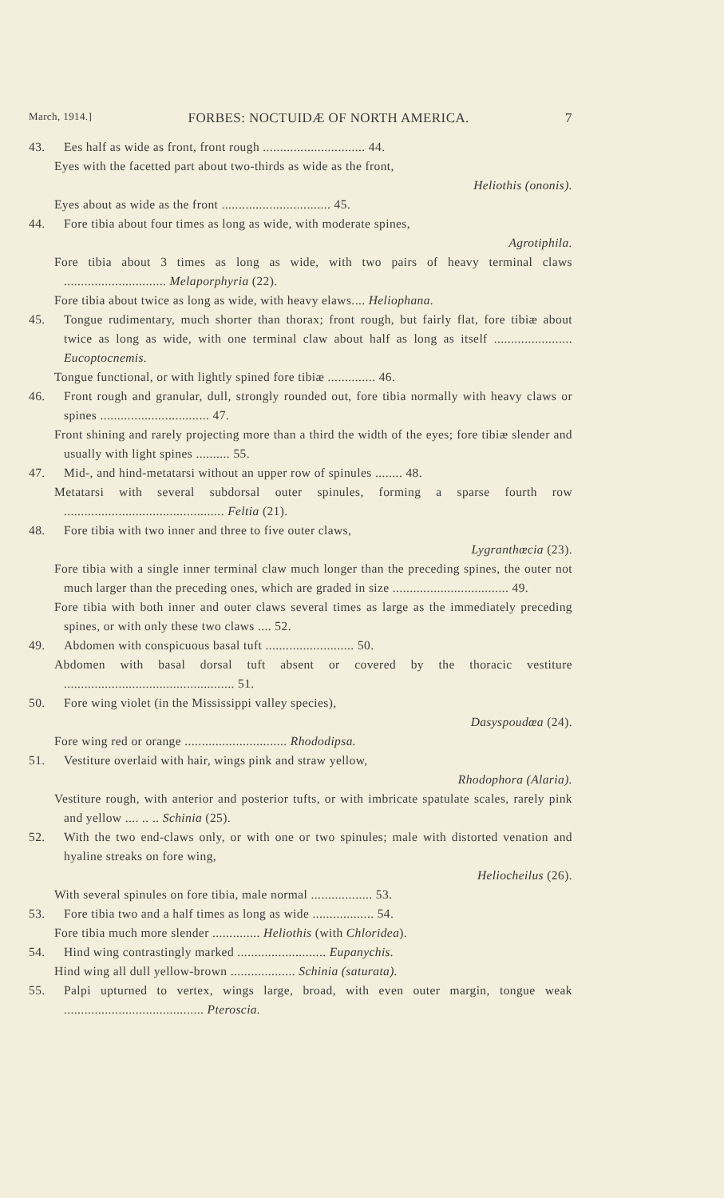March, 1914.] FORBES: NOCTUIDÆ OF NORTH AMERICA. 7
43. Ees half as wide as front, front rough .............................. 44.
Eyes with the facetted part about two-thirds as wide as the front,
Heliothis (ononis).
Eyes about as wide as the front ................................ 45.
44. Fore tibia about four times as long as wide, with moderate spines,
Agrotiphila.
Fore tibia about 3 times as long as wide, with two pairs of heavy terminal claws .............................. Melaporphyria (22).
Fore tibia about twice as long as wide, with heavy elaws.... Heliophana.
45. Tongue rudimentary, much shorter than thorax; front rough, but fairly flat, fore tibiæ about twice as long as wide, with one terminal claw about half as long as itself ....................... Eucoptocnemis.
Tongue functional, or with lightly spined fore tibiæ .............. 46.
46. Front rough and granular, dull, strongly rounded out, fore tibia normally with heavy claws or spines ................................ 47.
Front shining and rarely projecting more than a third the width of the eyes; fore tibiæ slender and usually with light spines .......... 55.
47. Mid-, and hind-metatarsi without an upper row of spinules ........ 48.
Metatarsi with several subdorsal outer spinules, forming a sparse fourth row ............................................... Feltia (21).
48. Fore tibia with two inner and three to five outer claws,
Lygranthœcia (23).
Fore tibia with a single inner terminal claw much longer than the preceding spines, the outer not much larger than the preceding ones, which are graded in size .................................. 49.
Fore tibia with both inner and outer claws several times as large as the immediately preceding spines, or with only these two claws .... 52.
49. Abdomen with conspicuous basal tuft .......................... 50.
Abdomen with basal dorsal tuft absent or covered by the thoracic vestiture .................................................. 51.
50. Fore wing violet (in the Mississippi valley species),
Dasyspoudœa (24).
Fore wing red or orange .............................. Rhododipsa.
51. Vestiture overlaid with hair, wings pink and straw yellow,
Rhodophora (Alaria).
Vestiture rough, with anterior and posterior tufts, or with imbricate spatulate scales, rarely pink and yellow .... .. .. Schinia (25).
52. With the two end-claws only, or with one or two spinules; male with distorted venation and hyaline streaks on fore wing,
Heliocheilus (26).
With several spinules on fore tibia, male normal .................. 53.
53. Fore tibia two and a half times as long as wide .................. 54.
Fore tibia much more slender .............. Heliothis (with Chloridea).
54. Hind wing contrastingly marked .......................... Eupanychis.
Hind wing all dull yellow-brown ................... Schinia (saturata).
55. Palpi upturned to vertex, wings large, broad, with even outer margin, tongue weak ......................................... Pteroscia.